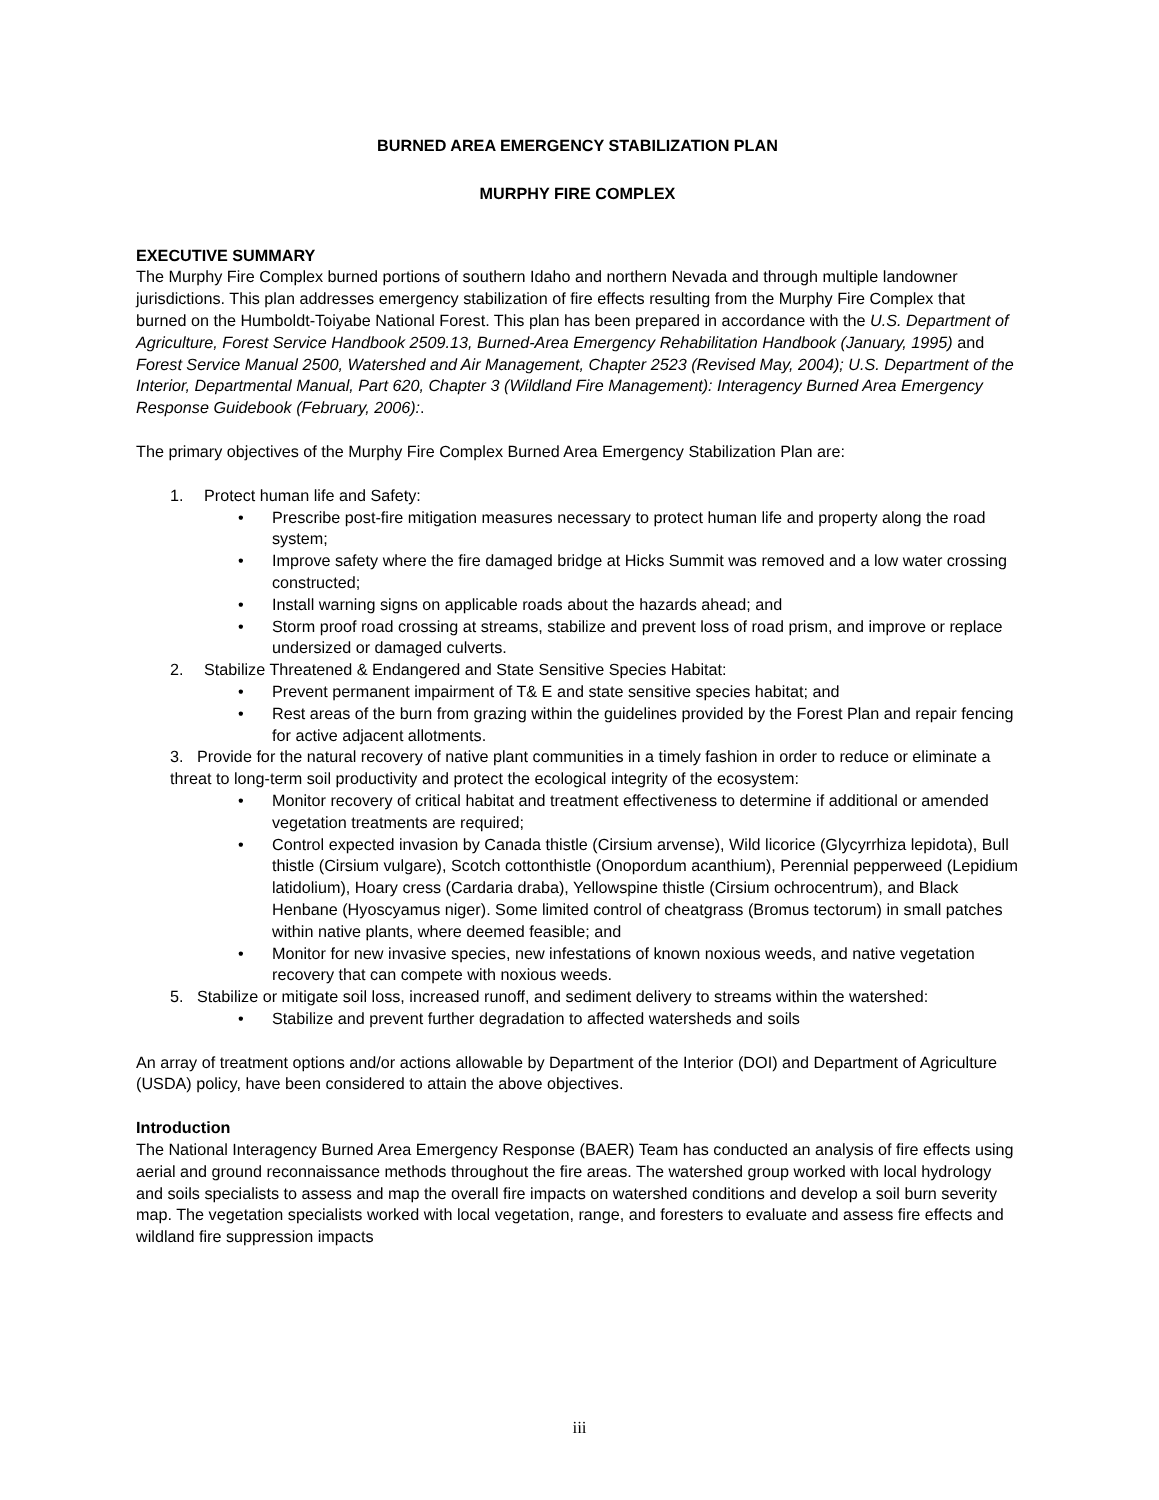BURNED AREA EMERGENCY STABILIZATION PLAN
MURPHY FIRE COMPLEX
EXECUTIVE SUMMARY
The Murphy Fire Complex burned portions of southern Idaho and northern Nevada and through multiple landowner jurisdictions. This plan addresses emergency stabilization of fire effects resulting from the Murphy Fire Complex that burned on the Humboldt-Toiyabe National Forest. This plan has been prepared in accordance with the U.S. Department of Agriculture, Forest Service Handbook 2509.13, Burned-Area Emergency Rehabilitation Handbook (January, 1995) and Forest Service Manual 2500, Watershed and Air Management, Chapter 2523 (Revised May, 2004); U.S. Department of the Interior, Departmental Manual, Part 620, Chapter 3 (Wildland Fire Management): Interagency Burned Area Emergency Response Guidebook (February, 2006):.
The primary objectives of the Murphy Fire Complex Burned Area Emergency Stabilization Plan are:
1. Protect human life and Safety:
• Prescribe post-fire mitigation measures necessary to protect human life and property along the road system;
• Improve safety where the fire damaged bridge at Hicks Summit was removed and a low water crossing constructed;
• Install warning signs on applicable roads about the hazards ahead; and
• Storm proof road crossing at streams, stabilize and prevent loss of road prism, and improve or replace undersized or damaged culverts.
2. Stabilize Threatened & Endangered and State Sensitive Species Habitat:
• Prevent permanent impairment of T& E and state sensitive species habitat; and
• Rest areas of the burn from grazing within the guidelines provided by the Forest Plan and repair fencing for active adjacent allotments.
3. Provide for the natural recovery of native plant communities in a timely fashion in order to reduce or eliminate a threat to long-term soil productivity and protect the ecological integrity of the ecosystem:
• Monitor recovery of critical habitat and treatment effectiveness to determine if additional or amended vegetation treatments are required;
• Control expected invasion by Canada thistle (Cirsium arvense), Wild licorice (Glycyrrhiza lepidota), Bull thistle (Cirsium vulgare), Scotch cottonthistle (Onopordum acanthium), Perennial pepperweed (Lepidium latidolium), Hoary cress (Cardaria draba), Yellowspine thistle (Cirsium ochrocentrum), and Black Henbane (Hyoscyamus niger). Some limited control of cheatgrass (Bromus tectorum) in small patches within native plants, where deemed feasible; and
• Monitor for new invasive species, new infestations of known noxious weeds, and native vegetation recovery that can compete with noxious weeds.
5. Stabilize or mitigate soil loss, increased runoff, and sediment delivery to streams within the watershed:
• Stabilize and prevent further degradation to affected watersheds and soils
An array of treatment options and/or actions allowable by Department of the Interior (DOI) and Department of Agriculture (USDA) policy, have been considered to attain the above objectives.
Introduction
The National Interagency Burned Area Emergency Response (BAER) Team has conducted an analysis of fire effects using aerial and ground reconnaissance methods throughout the fire areas. The watershed group worked with local hydrology and soils specialists to assess and map the overall fire impacts on watershed conditions and develop a soil burn severity map. The vegetation specialists worked with local vegetation, range, and foresters to evaluate and assess fire effects and wildland fire suppression impacts
iii